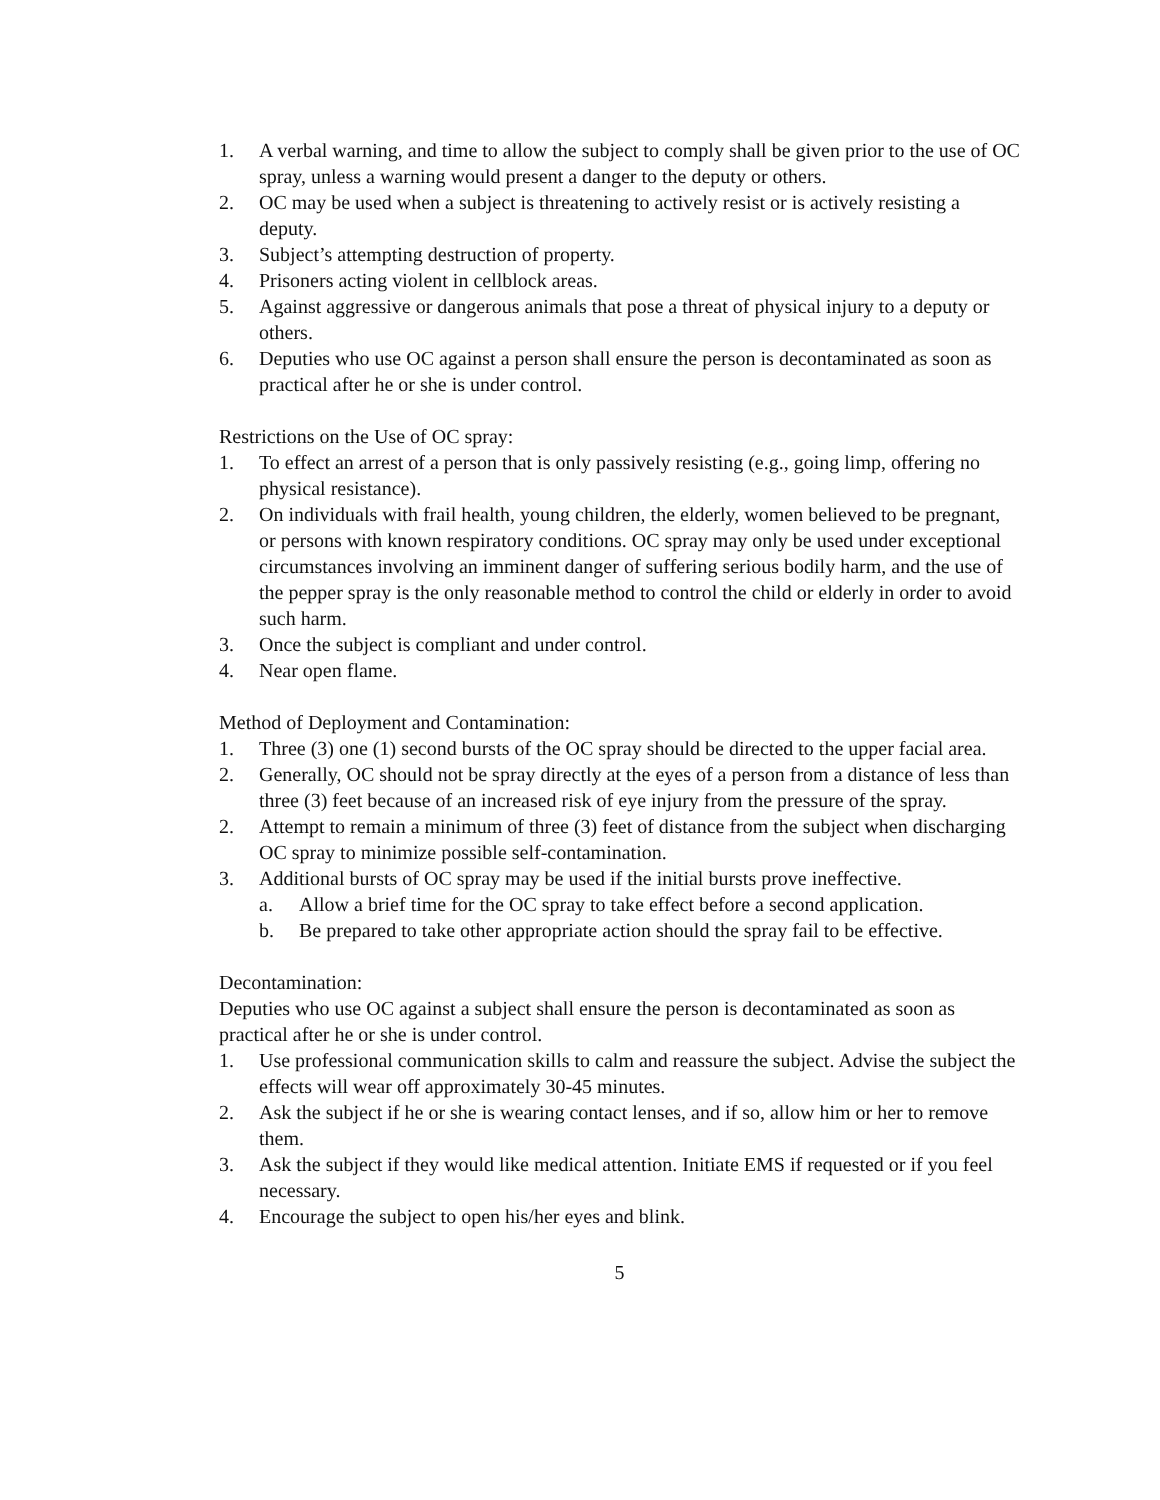1. A verbal warning, and time to allow the subject to comply shall be given prior to the use of OC spray, unless a warning would present a danger to the deputy or others.
2. OC may be used when a subject is threatening to actively resist or is actively resisting a deputy.
3. Subject’s attempting destruction of property.
4. Prisoners acting violent in cellblock areas.
5. Against aggressive or dangerous animals that pose a threat of physical injury to a deputy or others.
6. Deputies who use OC against a person shall ensure the person is decontaminated as soon as practical after he or she is under control.
Restrictions on the Use of OC spray:
1. To effect an arrest of a person that is only passively resisting (e.g., going limp, offering no physical resistance).
2. On individuals with frail health, young children, the elderly, women believed to be pregnant, or persons with known respiratory conditions. OC spray may only be used under exceptional circumstances involving an imminent danger of suffering serious bodily harm, and the use of the pepper spray is the only reasonable method to control the child or elderly in order to avoid such harm.
3. Once the subject is compliant and under control.
4. Near open flame.
Method of Deployment and Contamination:
1. Three (3) one (1) second bursts of the OC spray should be directed to the upper facial area.
2. Generally, OC should not be spray directly at the eyes of a person from a distance of less than three (3) feet because of an increased risk of eye injury from the pressure of the spray.
2. Attempt to remain a minimum of three (3) feet of distance from the subject when discharging OC spray to minimize possible self-contamination.
3. Additional bursts of OC spray may be used if the initial bursts prove ineffective.
a. Allow a brief time for the OC spray to take effect before a second application.
b. Be prepared to take other appropriate action should the spray fail to be effective.
Decontamination:
Deputies who use OC against a subject shall ensure the person is decontaminated as soon as practical after he or she is under control.
1. Use professional communication skills to calm and reassure the subject. Advise the subject the effects will wear off approximately 30-45 minutes.
2. Ask the subject if he or she is wearing contact lenses, and if so, allow him or her to remove them.
3. Ask the subject if they would like medical attention. Initiate EMS if requested or if you feel necessary.
4. Encourage the subject to open his/her eyes and blink.
5